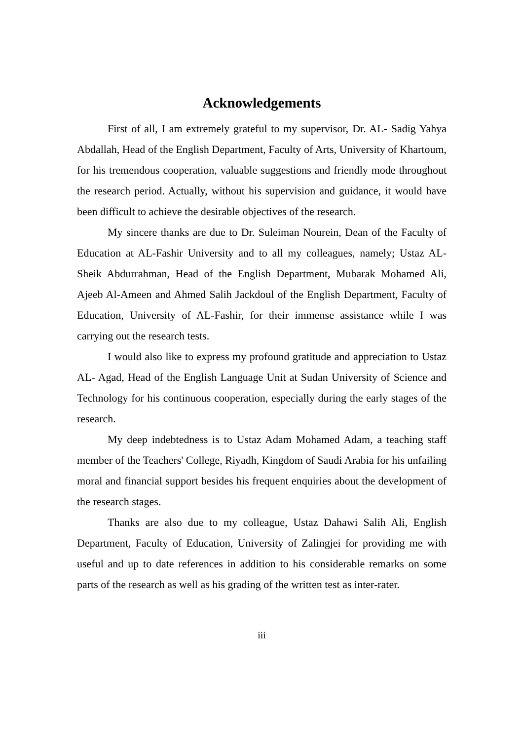Acknowledgements
First of all, I am extremely grateful to my supervisor, Dr. AL- Sadig Yahya Abdallah, Head of the English Department, Faculty of Arts, University of Khartoum, for his tremendous cooperation, valuable suggestions and friendly mode throughout the research period. Actually, without his supervision and guidance, it would have been difficult to achieve the desirable objectives of the research.
My sincere thanks are due to Dr. Suleiman Nourein, Dean of the Faculty of Education at AL-Fashir University and to all my colleagues, namely; Ustaz AL-Sheik Abdurrahman, Head of the English Department, Mubarak Mohamed Ali, Ajeeb Al-Ameen and Ahmed Salih Jackdoul of the English Department, Faculty of Education, University of AL-Fashir, for their immense assistance while I was carrying out the research tests.
I would also like to express my profound gratitude and appreciation to Ustaz AL- Agad, Head of the English Language Unit at Sudan University of Science and Technology for his continuous cooperation, especially during the early stages of the research.
My deep indebtedness is to Ustaz Adam Mohamed Adam, a teaching staff member of the Teachers' College, Riyadh, Kingdom of Saudi Arabia for his unfailing moral and financial support besides his frequent enquiries about the development of the research stages.
Thanks are also due to my colleague, Ustaz Dahawi Salih Ali, English Department, Faculty of Education, University of Zalingjei for providing me with useful and up to date references in addition to his considerable remarks on some parts of the research as well as his grading of the written test as inter-rater.
iii